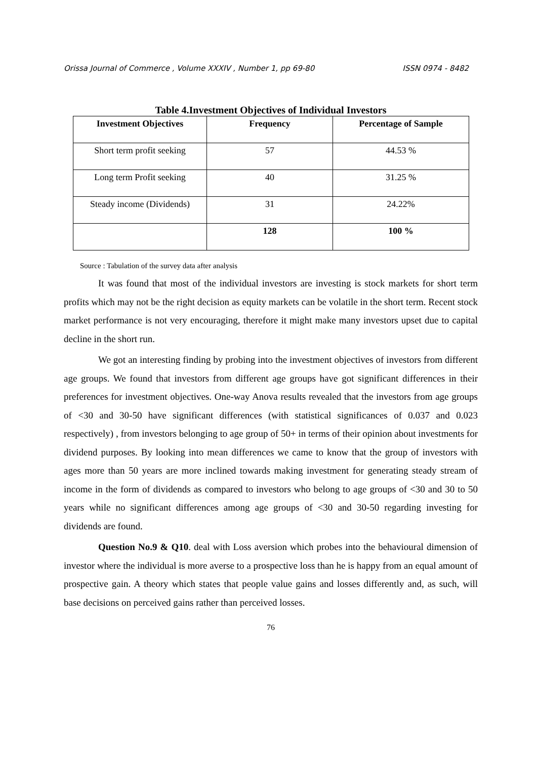Orissa Journal of Commerce , Volume XXXIV , Number 1, pp 69-80 ISSN 0974 - 8482
Table 4.Investment Objectives of Individual Investors
| Investment Objectives | Frequency | Percentage of Sample |
| --- | --- | --- |
| Short term profit seeking | 57 | 44.53 % |
| Long term Profit seeking | 40 | 31.25 % |
| Steady income (Dividends) | 31 | 24.22% |
| | 128 | 100 % |
Source : Tabulation of the survey data after analysis
It was found that most of the individual investors are investing is stock markets for short term profits which may not be the right decision as equity markets can be volatile in the short term. Recent stock market performance is not very encouraging, therefore it might make many investors upset due to capital decline in the short run.
We got an interesting finding by probing into the investment objectives of investors from different age groups. We found that investors from different age groups have got significant differences in their preferences for investment objectives. One-way Anova results revealed that the investors from age groups of <30 and 30-50 have significant differences (with statistical significances of 0.037 and 0.023 respectively) , from investors belonging to age group of 50+ in terms of their opinion about investments for dividend purposes. By looking into mean differences we came to know that the group of investors with ages more than 50 years are more inclined towards making investment for generating steady stream of income in the form of dividends as compared to investors who belong to age groups of <30 and 30 to 50 years while no significant differences among age groups of <30 and 30-50 regarding investing for dividends are found.
Question No.9 & Q10. deal with Loss aversion which probes into the behavioural dimension of investor where the individual is more averse to a prospective loss than he is happy from an equal amount of prospective gain. A theory which states that people value gains and losses differently and, as such, will base decisions on perceived gains rather than perceived losses.
76